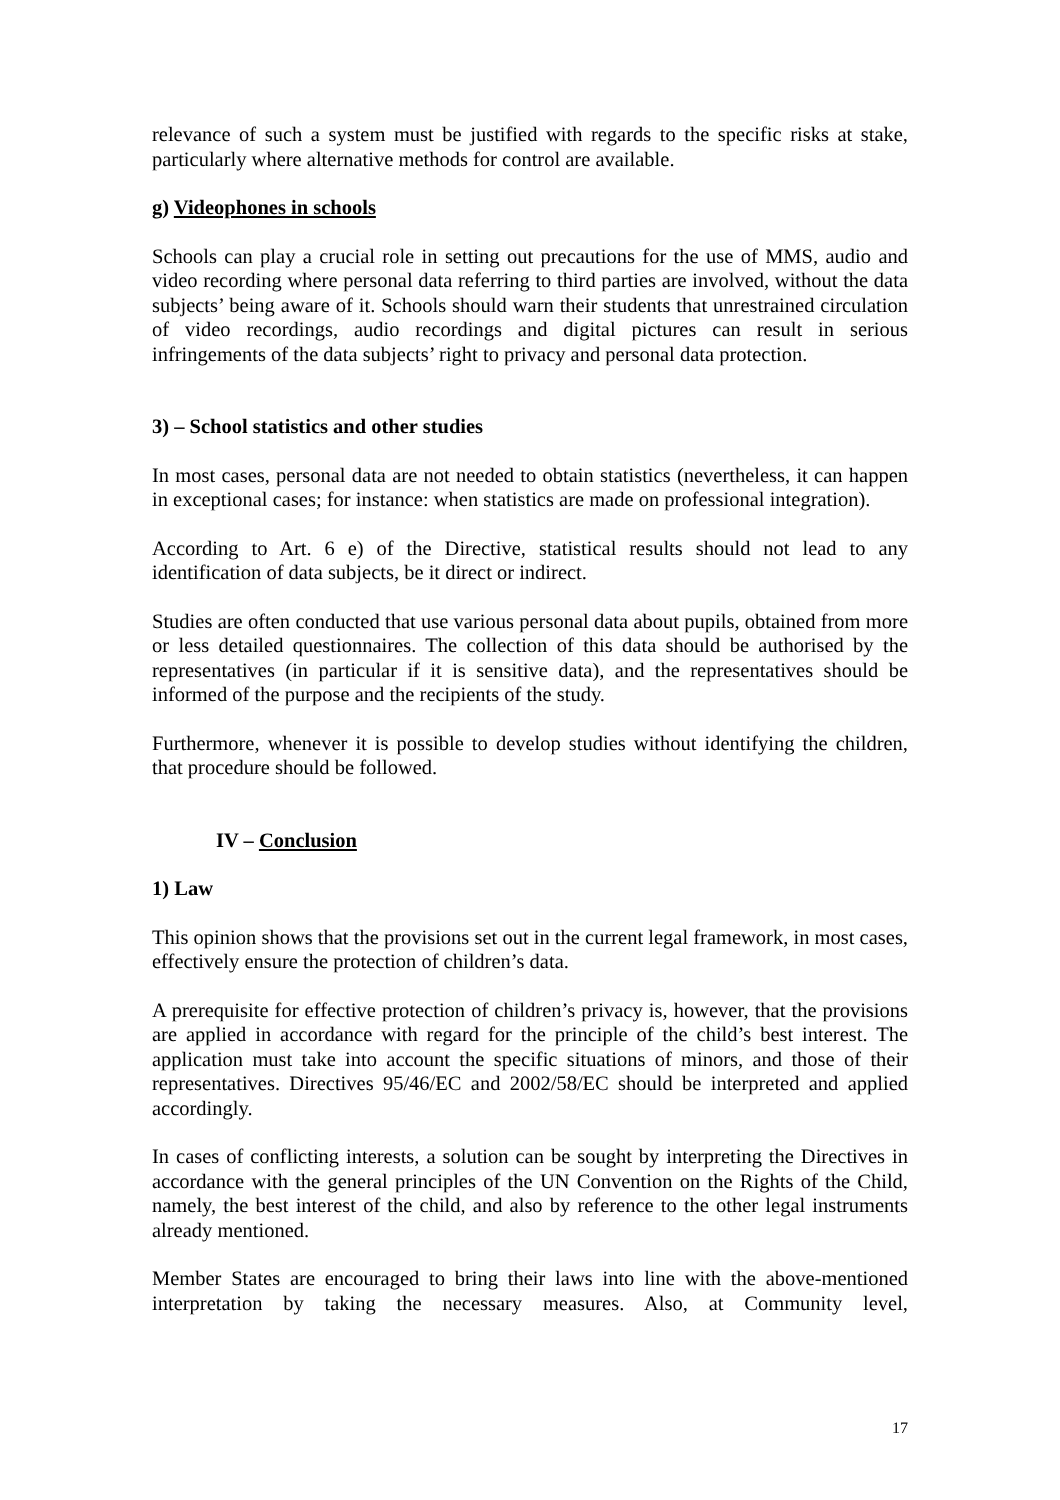relevance of such a system must be justified with regards to the specific risks at stake, particularly where alternative methods for control are available.
g) Videophones in schools
Schools can play a crucial role in setting out precautions for the use of MMS, audio and video recording where personal data referring to third parties are involved, without the data subjects’ being aware of it. Schools should warn their students that unrestrained circulation of video recordings, audio recordings and digital pictures can result in serious infringements of the data subjects’ right to privacy and personal data protection.
3) – School statistics and other studies
In most cases, personal data are not needed to obtain statistics (nevertheless, it can happen in exceptional cases; for instance: when statistics are made on professional integration).
According to Art. 6 e) of the Directive, statistical results should not lead to any identification of data subjects, be it direct or indirect.
Studies are often conducted that use various personal data about pupils, obtained from more or less detailed questionnaires. The collection of this data should be authorised by the representatives (in particular if it is sensitive data), and the representatives should be informed of the purpose and the recipients of the study.
Furthermore, whenever it is possible to develop studies without identifying the children, that procedure should be followed.
IV – Conclusion
1) Law
This opinion shows that the provisions set out in the current legal framework, in most cases, effectively ensure the protection of children’s data.
A prerequisite for effective protection of children’s privacy is, however, that the provisions are applied in accordance with regard for the principle of the child’s best interest. The application must take into account the specific situations of minors, and those of their representatives. Directives 95/46/EC and 2002/58/EC should be interpreted and applied accordingly.
In cases of conflicting interests, a solution can be sought by interpreting the Directives in accordance with the general principles of the UN Convention on the Rights of the Child, namely, the best interest of the child, and also by reference to the other legal instruments already mentioned.
Member States are encouraged to bring their laws into line with the above-mentioned interpretation by taking the necessary measures. Also, at Community level,
17